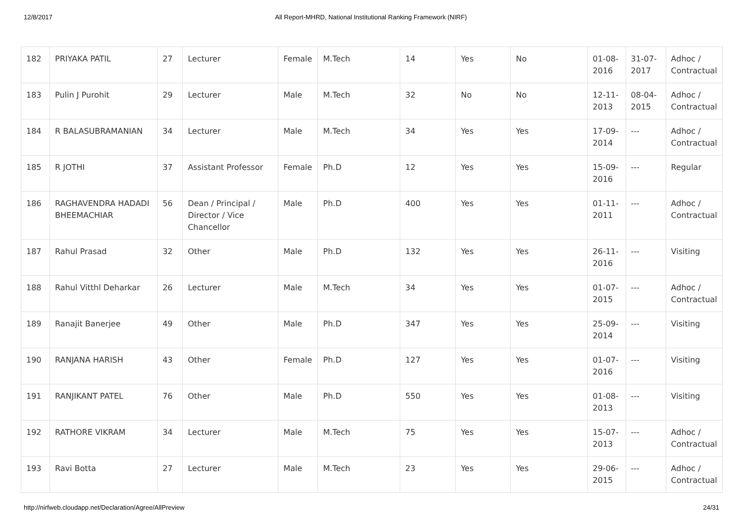12/8/2017 All Report-MHRD, National Institutional Ranking Framework (NIRF)
| 182 | PRIYAKA PATIL | 27 | Lecturer | Female | M.Tech | 14 | Yes | No | 01-08-2016 | 31-07-2017 | Adhoc / Contractual |
| 183 | Pulin J Purohit | 29 | Lecturer | Male | M.Tech | 32 | No | No | 12-11-2013 | 08-04-2015 | Adhoc / Contractual |
| 184 | R BALASUBRAMANIAN | 34 | Lecturer | Male | M.Tech | 34 | Yes | Yes | 17-09-2014 | --- | Adhoc / Contractual |
| 185 | R JOTHI | 37 | Assistant Professor | Female | Ph.D | 12 | Yes | Yes | 15-09-2016 | --- | Regular |
| 186 | RAGHAVENDRA HADADI BHEEMACHIAR | 56 | Dean / Principal / Director / Vice Chancellor | Male | Ph.D | 400 | Yes | Yes | 01-11-2011 | --- | Adhoc / Contractual |
| 187 | Rahul Prasad | 32 | Other | Male | Ph.D | 132 | Yes | Yes | 26-11-2016 | --- | Visiting |
| 188 | Rahul Vitthl Deharkar | 26 | Lecturer | Male | M.Tech | 34 | Yes | Yes | 01-07-2015 | --- | Adhoc / Contractual |
| 189 | Ranajit Banerjee | 49 | Other | Male | Ph.D | 347 | Yes | Yes | 25-09-2014 | --- | Visiting |
| 190 | RANJANA HARISH | 43 | Other | Female | Ph.D | 127 | Yes | Yes | 01-07-2016 | --- | Visiting |
| 191 | RANJIKANT PATEL | 76 | Other | Male | Ph.D | 550 | Yes | Yes | 01-08-2013 | --- | Visiting |
| 192 | RATHORE VIKRAM | 34 | Lecturer | Male | M.Tech | 75 | Yes | Yes | 15-07-2013 | --- | Adhoc / Contractual |
| 193 | Ravi Botta | 27 | Lecturer | Male | M.Tech | 23 | Yes | Yes | 29-06-2015 | --- | Adhoc / Contractual |
http://nirfweb.cloudapp.net/Declaration/Agree/AllPreview 24/31